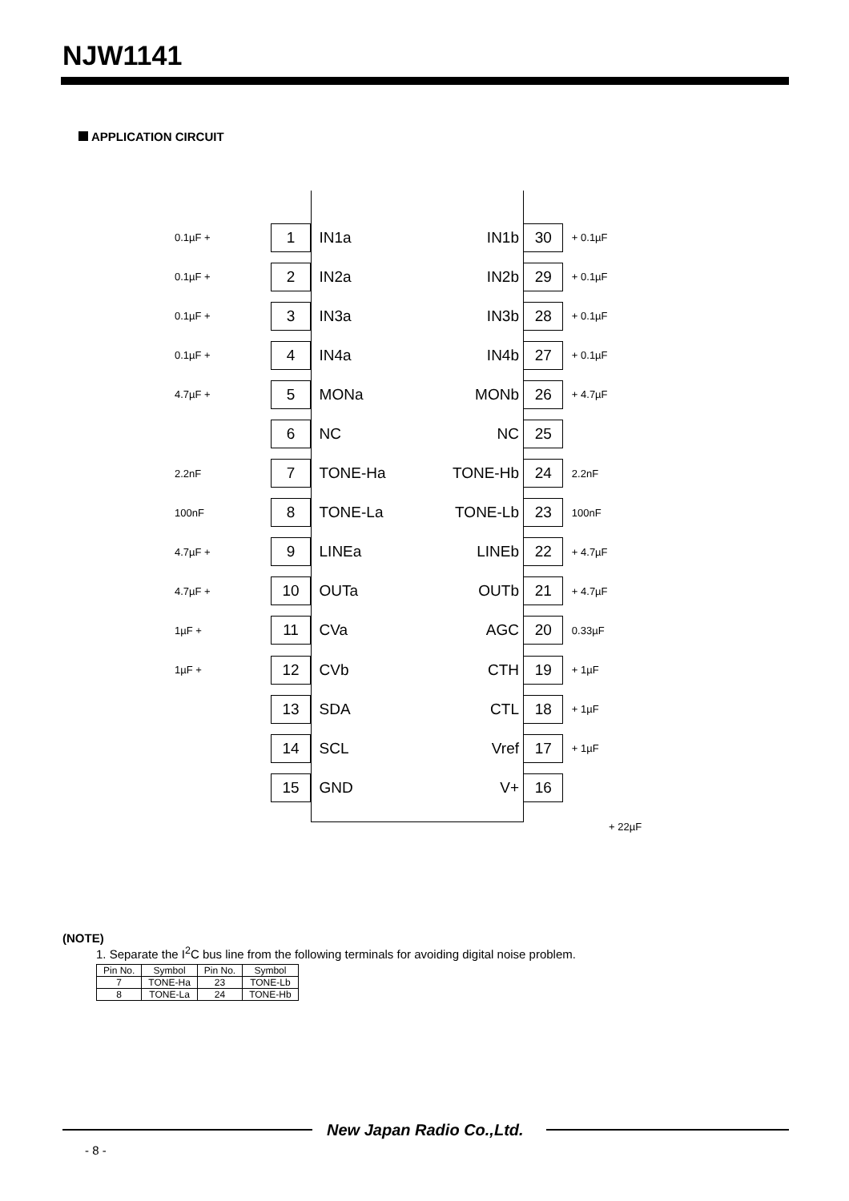NJW1141
APPLICATION CIRCUIT
0.1µF + 1 IN1a
0.1µF + 2 IN2a
0.1µF + 3 IN3a
0.1µF + 4 IN4a
4.7µF + 5 MONa
6 NC
2.2nF 7 TONE-Ha
100nF 8 TONE-La
4.7µF + 9 LINEa
4.7µF + 10 OUTa
1µF + 11 CVa
1µF + 12 CVb
13 SDA
14 SCL
15 GND
IN1b 30 + 0.1µF
IN2b 29 + 0.1µF
IN3b 28 + 0.1µF
IN4b 27 + 0.1µF
MONb 26 + 4.7µF
NC 25
TONE-Hb 24 2.2nF
TONE-Lb 23 100nF
LINEb 22 + 4.7µF
OUTb 21 + 4.7µF
AGC 20 0.33µF
CTH 19 + 1µF
CTL 18 + 1µF
Vref 17 + 1µF
V+ 16
+ 22µF
(NOTE)
1. Separate the I<sup>2</sup>C bus line from the following terminals for avoiding digital noise problem.
| Pin No. | Symbol | Pin No. | Symbol |
| --- | --- | --- | --- |
| 7 | TONE-Ha | 23 | TONE-Lb |
| 8 | TONE-La | 24 | TONE-Hb |
New Japan Radio Co.,Ltd.
- 8 -